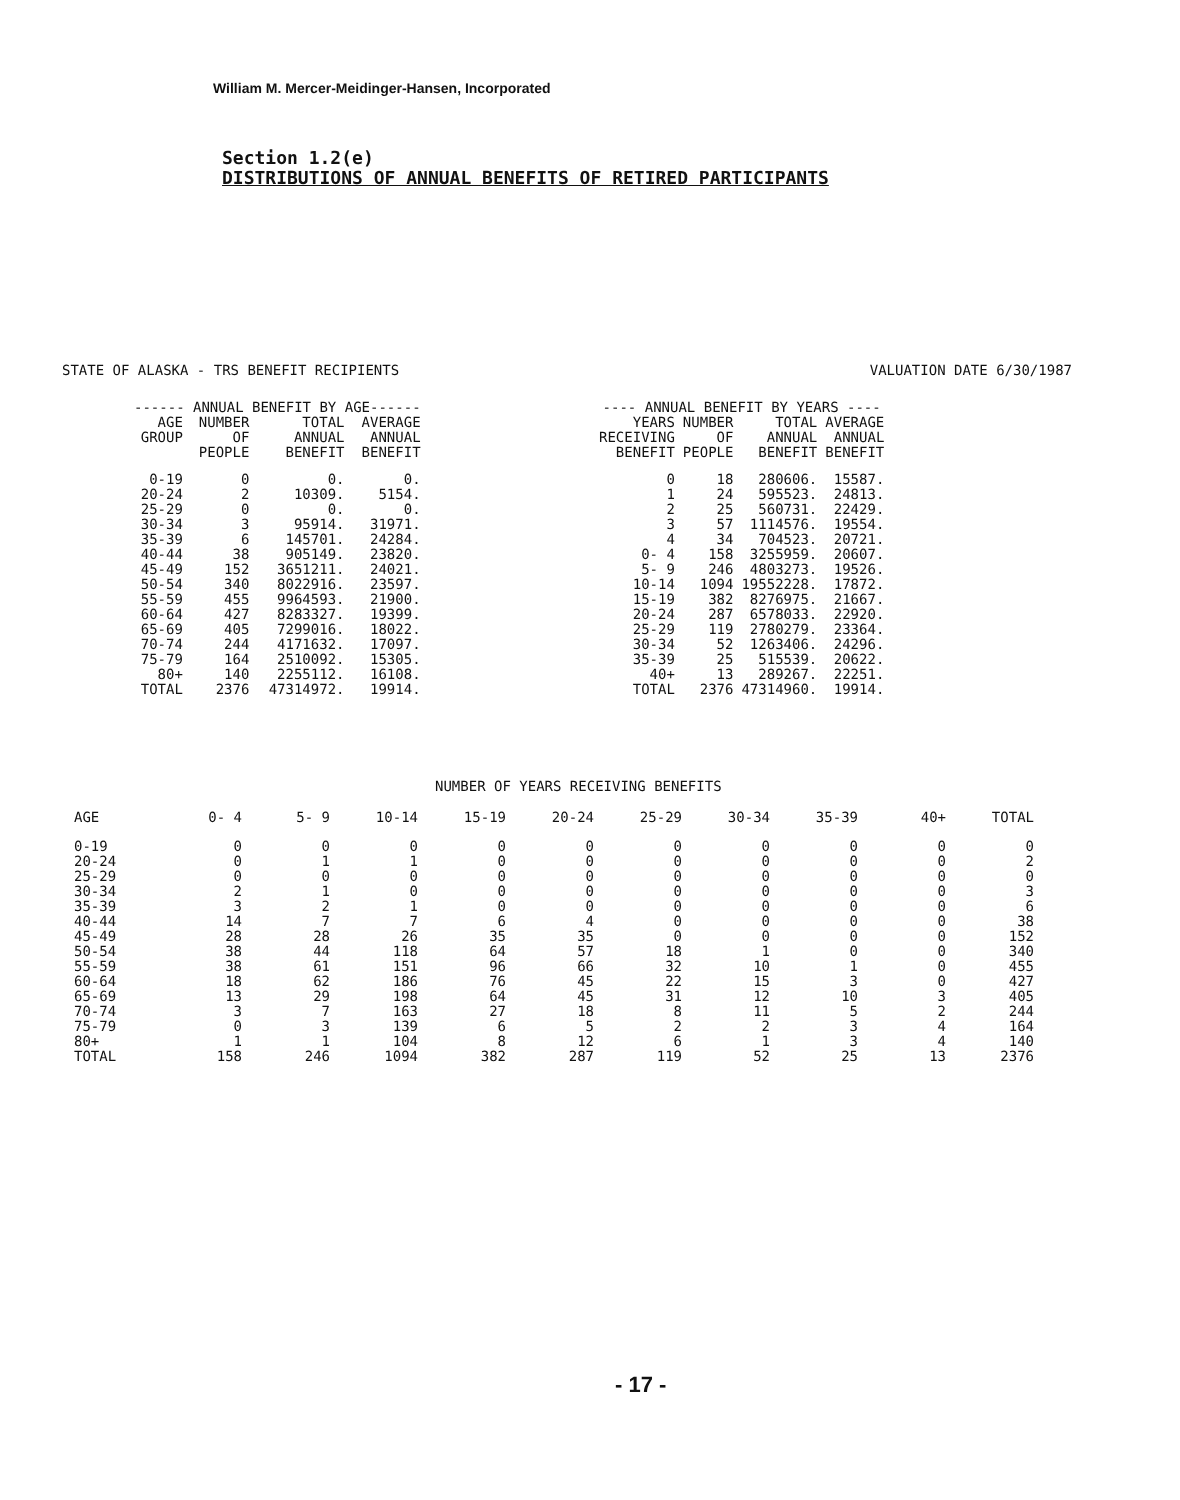William M. Mercer-Meidinger-Hansen, Incorporated
Section 1.2(e)
DISTRIBUTIONS OF ANNUAL BENEFITS OF RETIRED PARTICIPANTS
STATE OF ALASKA - TRS BENEFIT RECIPIENTS VALUATION DATE 6/30/1987
| ------ ANNUAL BENEFIT BY AGE------ | | | |
| --- | --- | --- | --- |
| AGE GROUP | NUMBER OF PEOPLE | TOTAL ANNUAL BENEFIT | AVERAGE ANNUAL BENEFIT |
| 0-19 20-24 25-29 30-34 35-39 40-44 45-49 50-54 55-59 60-64 65-69 70-74 75-79 80+ TOTAL | 0 2 0 3 6 38 152 340 455 427 405 244 164 140 2376 | 0. 10309. 0. 95914. 145701. 905149. 3651211. 8022916. 9964593. 8283327. 7299016. 4171632. 2510092. 2255112. 47314972. | 0. 5154. 0. 31971. 24284. 23820. 24021. 23597. 21900. 19399. 18022. 17097. 15305. 16108. 19914. |
| ---- ANNUAL BENEFIT BY YEARS ---- | | | |
| --- | --- | --- | --- |
| YEARS RECEIVING BENEFIT | NUMBER OF PEOPLE | TOTAL ANNUAL BENEFIT | AVERAGE ANNUAL BENEFIT |
| 0 1 2 3 4 0- 4 5- 9 10-14 15-19 20-24 25-29 30-34 35-39 40+ TOTAL | 18 24 25 57 34 158 246 1094 382 287 119 52 25 13 2376 | 280606. 595523. 560731. 1114576. 704523. 3255959. 4803273. 19552228. 8276975. 6578033. 2780279. 1263406. 515539. 289267. 47314960. | 15587. 24813. 22429. 19554. 20721. 20607. 19526. 17872. 21667. 22920. 23364. 24296. 20622. 22251. 19914. |
NUMBER OF YEARS RECEIVING BENEFITS
| AGE | 0- 4 | 5- 9 | 10-14 | 15-19 | 20-24 | 25-29 | 30-34 | 35-39 | 40+ | TOTAL |
| --- | --- | --- | --- | --- | --- | --- | --- | --- | --- | --- |
| 0-19 20-24 25-29 30-34 35-39 40-44 45-49 50-54 55-59 60-64 65-69 70-74 75-79 80+ TOTAL | 0 0 0 2 3 14 28 38 38 18 13 3 0 1 158 | 0 1 0 1 2 7 28 44 61 62 29 7 3 1 246 | 0 1 0 0 1 7 26 118 151 186 198 163 139 104 1094 | 0 0 0 0 0 6 35 64 96 76 64 27 6 8 382 | 0 0 0 0 0 4 35 57 66 45 45 18 5 12 287 | 0 0 0 0 0 0 0 18 32 22 31 8 2 6 119 | 0 0 0 0 0 0 0 1 10 15 12 11 2 1 52 | 0 0 0 0 0 0 0 0 1 3 10 5 3 3 25 | 0 0 0 0 0 0 0 0 0 0 3 2 4 4 13 | 0 2 0 3 6 38 152 340 455 427 405 244 164 140 2376 |
- 17 -